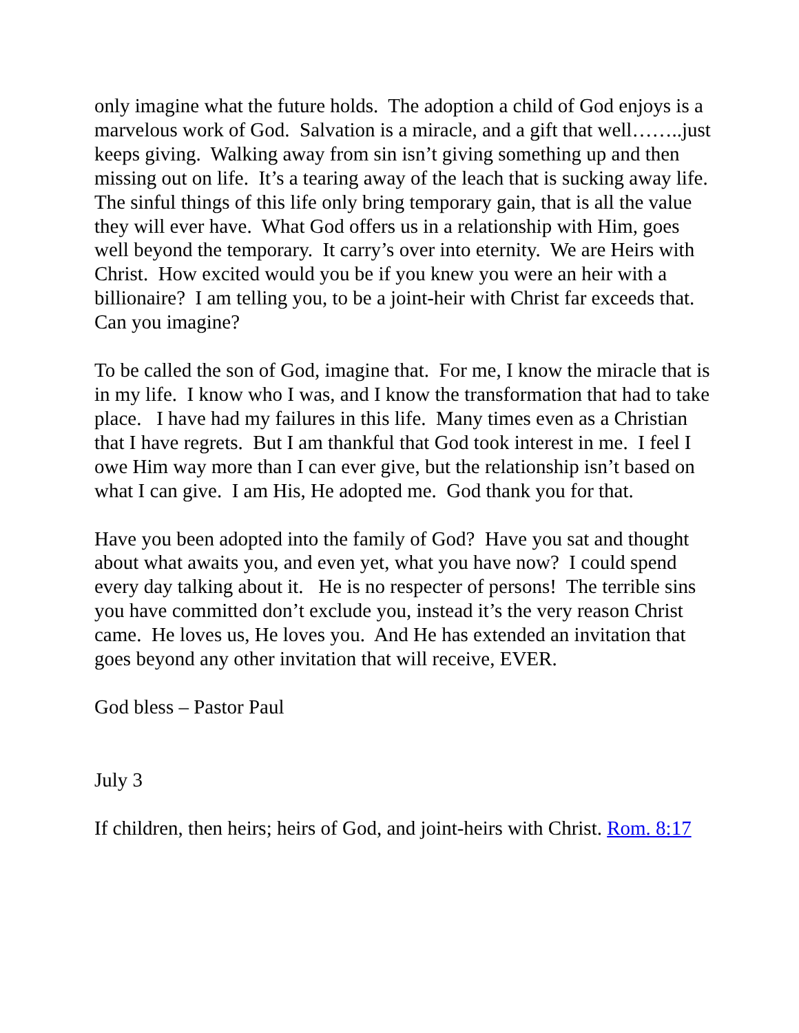only imagine what the future holds. The adoption a child of God enjoys is a marvelous work of God. Salvation is a miracle, and a gift that well……..just keeps giving. Walking away from sin isn’t giving something up and then missing out on life. It’s a tearing away of the leach that is sucking away life. The sinful things of this life only bring temporary gain, that is all the value they will ever have. What God offers us in a relationship with Him, goes well beyond the temporary. It carry’s over into eternity. We are Heirs with Christ. How excited would you be if you knew you were an heir with a billionaire? I am telling you, to be a joint-heir with Christ far exceeds that. Can you imagine?
To be called the son of God, imagine that. For me, I know the miracle that is in my life. I know who I was, and I know the transformation that had to take place. I have had my failures in this life. Many times even as a Christian that I have regrets. But I am thankful that God took interest in me. I feel I owe Him way more than I can ever give, but the relationship isn’t based on what I can give. I am His, He adopted me. God thank you for that.
Have you been adopted into the family of God? Have you sat and thought about what awaits you, and even yet, what you have now? I could spend every day talking about it. He is no respecter of persons! The terrible sins you have committed don’t exclude you, instead it’s the very reason Christ came. He loves us, He loves you. And He has extended an invitation that goes beyond any other invitation that will receive, EVER.
God bless – Pastor Paul
July 3
If children, then heirs; heirs of God, and joint-heirs with Christ. Rom. 8:17